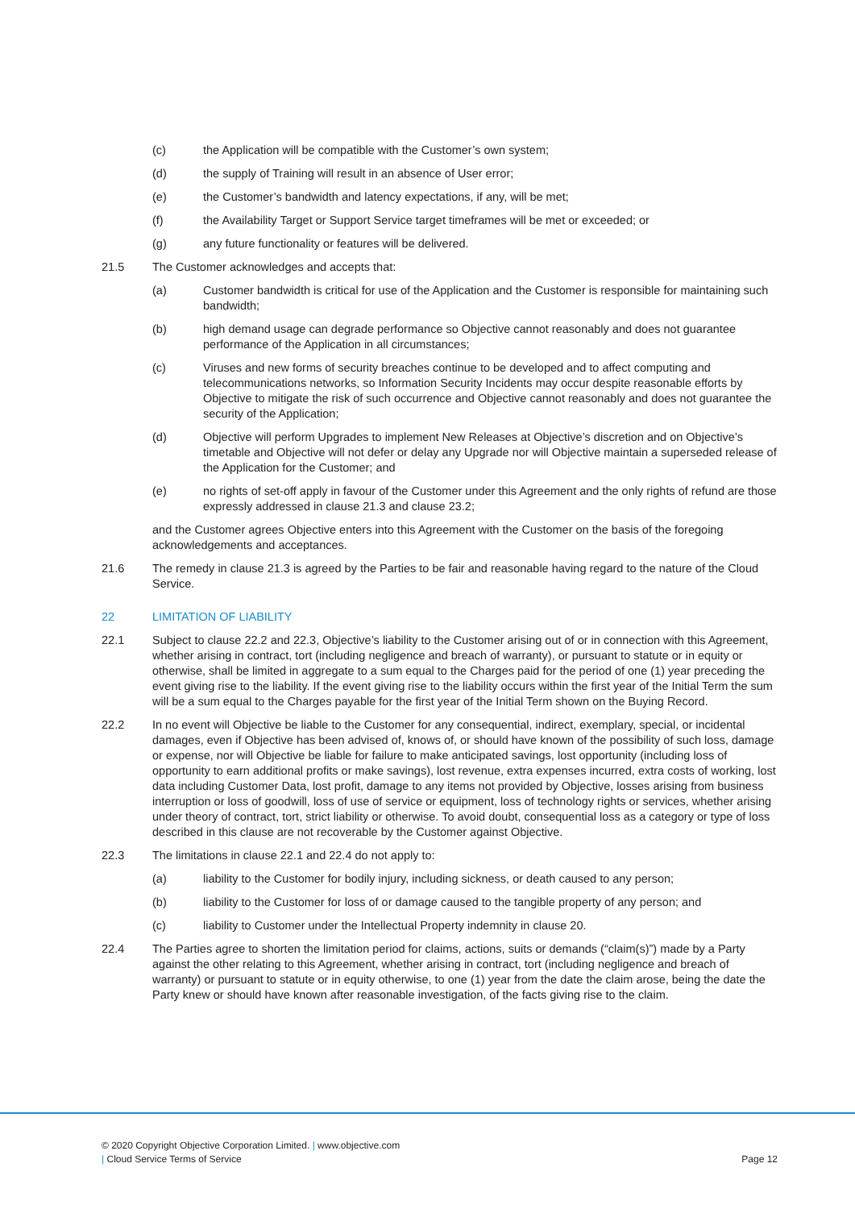(c) the Application will be compatible with the Customer’s own system;
(d) the supply of Training will result in an absence of User error;
(e) the Customer’s bandwidth and latency expectations, if any, will be met;
(f) the Availability Target or Support Service target timeframes will be met or exceeded; or
(g) any future functionality or features will be delivered.
21.5 The Customer acknowledges and accepts that:
(a) Customer bandwidth is critical for use of the Application and the Customer is responsible for maintaining such bandwidth;
(b) high demand usage can degrade performance so Objective cannot reasonably and does not guarantee performance of the Application in all circumstances;
(c) Viruses and new forms of security breaches continue to be developed and to affect computing and telecommunications networks, so Information Security Incidents may occur despite reasonable efforts by Objective to mitigate the risk of such occurrence and Objective cannot reasonably and does not guarantee the security of the Application;
(d) Objective will perform Upgrades to implement New Releases at Objective’s discretion and on Objective’s timetable and Objective will not defer or delay any Upgrade nor will Objective maintain a superseded release of the Application for the Customer; and
(e) no rights of set-off apply in favour of the Customer under this Agreement and the only rights of refund are those expressly addressed in clause 21.3 and clause 23.2;
and the Customer agrees Objective enters into this Agreement with the Customer on the basis of the foregoing acknowledgements and acceptances.
21.6 The remedy in clause 21.3 is agreed by the Parties to be fair and reasonable having regard to the nature of the Cloud Service.
22 LIMITATION OF LIABILITY
22.1 Subject to clause 22.2 and 22.3, Objective’s liability to the Customer arising out of or in connection with this Agreement, whether arising in contract, tort (including negligence and breach of warranty), or pursuant to statute or in equity or otherwise, shall be limited in aggregate to a sum equal to the Charges paid for the period of one (1) year preceding the event giving rise to the liability. If the event giving rise to the liability occurs within the first year of the Initial Term the sum will be a sum equal to the Charges payable for the first year of the Initial Term shown on the Buying Record.
22.2 In no event will Objective be liable to the Customer for any consequential, indirect, exemplary, special, or incidental damages, even if Objective has been advised of, knows of, or should have known of the possibility of such loss, damage or expense, nor will Objective be liable for failure to make anticipated savings, lost opportunity (including loss of opportunity to earn additional profits or make savings), lost revenue, extra expenses incurred, extra costs of working, lost data including Customer Data, lost profit, damage to any items not provided by Objective, losses arising from business interruption or loss of goodwill, loss of use of service or equipment, loss of technology rights or services, whether arising under theory of contract, tort, strict liability or otherwise. To avoid doubt, consequential loss as a category or type of loss described in this clause are not recoverable by the Customer against Objective.
22.3 The limitations in clause 22.1 and 22.4 do not apply to:
(a) liability to the Customer for bodily injury, including sickness, or death caused to any person;
(b) liability to the Customer for loss of or damage caused to the tangible property of any person; and
(c) liability to Customer under the Intellectual Property indemnity in clause 20.
22.4 The Parties agree to shorten the limitation period for claims, actions, suits or demands (“claim(s)”) made by a Party against the other relating to this Agreement, whether arising in contract, tort (including negligence and breach of warranty) or pursuant to statute or in equity otherwise, to one (1) year from the date the claim arose, being the date the Party knew or should have known after reasonable investigation, of the facts giving rise to the claim.
© 2020 Copyright Objective Corporation Limited. | www.objective.com
| Cloud Service Terms of Service Page 12